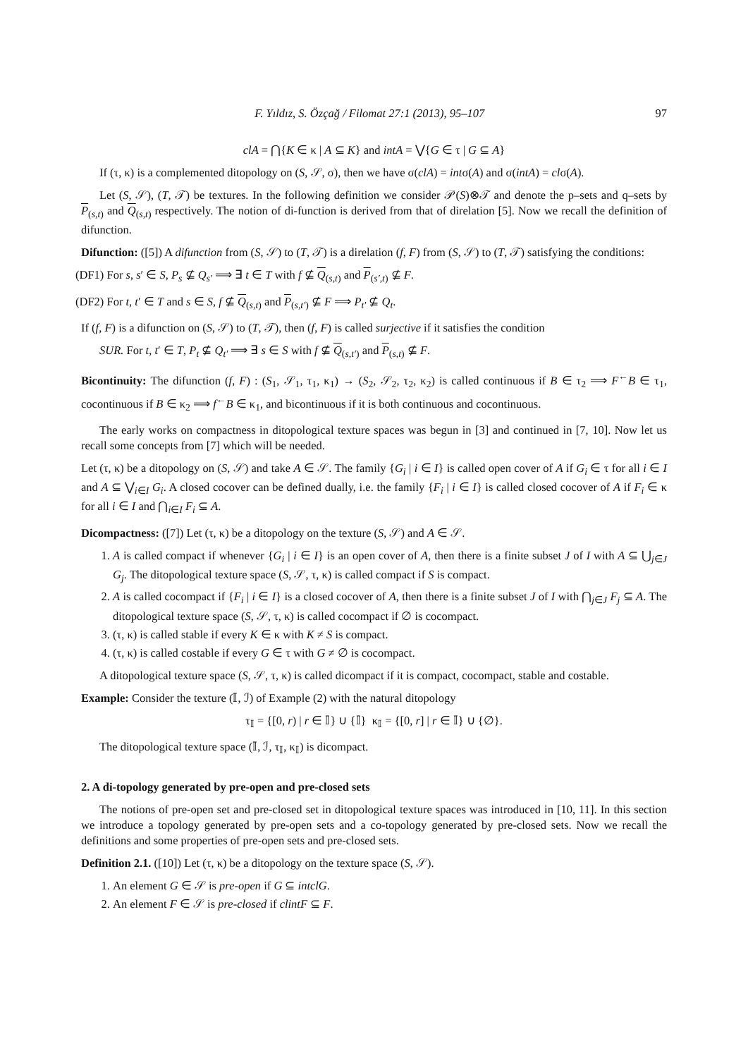F. Yıldız, S. Özçağ / Filomat 27:1 (2013), 95–107 97
clA = ⋂{K ∈ κ | A ⊆ K} and intA = ⋁{G ∈ τ | G ⊆ A}
If (τ, κ) is a complemented ditopology on (S, 𝒮, σ), then we have σ(clA) = intσ(A) and σ(intA) = clσ(A).
Let (S, 𝒮), (T, 𝒯) be textures. In the following definition we consider 𝒫(S)⊗𝒯 and denote the p–sets and q–sets by P<sub>(s,t)</sub> and Q<sub>(s,t)</sub> respectively. The notion of di-function is derived from that of direlation [5]. Now we recall the definition of difunction.
Difunction: ([5]) A difunction from (S, 𝒮) to (T, 𝒯) is a direlation (f, F) from (S, 𝒮) to (T, 𝒯) satisfying the conditions:
(DF1) For s, s′ ∈ S, P<sub>s</sub> ⊈ Q<sub>s′</sub> ⟹ ∃ t ∈ T with f ⊈ Q<sub>(s,t)</sub> and P<sub>(s′,t)</sub> ⊈ F.
(DF2) For t, t′ ∈ T and s ∈ S, f ⊈ Q<sub>(s,t)</sub> and P<sub>(s,t′)</sub> ⊈ F ⟹ P<sub>t′</sub> ⊈ Q<sub>t</sub>.
If (f, F) is a difunction on (S, 𝒮) to (T, 𝒯), then (f, F) is called surjective if it satisfies the condition
SUR. For t, t′ ∈ T, P<sub>t</sub> ⊈ Q<sub>t′</sub> ⟹ ∃ s ∈ S with f ⊈ Q<sub>(s,t′)</sub> and P<sub>(s,t)</sub> ⊈ F.
Bicontinuity: The difunction (f, F) : (S<sub>1</sub>, 𝒮<sub>1</sub>, τ<sub>1</sub>, κ<sub>1</sub>) → (S<sub>2</sub>, 𝒮<sub>2</sub>, τ<sub>2</sub>, κ<sub>2</sub>) is called continuous if B ∈ τ<sub>2</sub> ⟹ F<sup>←</sup>B ∈ τ<sub>1</sub>, cocontinuous if B ∈ κ<sub>2</sub> ⟹ f<sup>←</sup>B ∈ κ<sub>1</sub>, and bicontinuous if it is both continuous and cocontinuous.
The early works on compactness in ditopological texture spaces was begun in [3] and continued in [7, 10]. Now let us recall some concepts from [7] which will be needed.
Let (τ, κ) be a ditopology on (S, 𝒮) and take A ∈ 𝒮. The family {G<sub>i</sub> | i ∈ I} is called open cover of A if G<sub>i</sub> ∈ τ for all i ∈ I and A ⊆ ⋁<sub>i∈I</sub> G<sub>i</sub>. A closed cocover can be defined dually, i.e. the family {F<sub>i</sub> | i ∈ I} is called closed cocover of A if F<sub>i</sub> ∈ κ for all i ∈ I and ⋂<sub>i∈I</sub> F<sub>i</sub> ⊆ A.
Dicompactness: ([7]) Let (τ, κ) be a ditopology on the texture (S, 𝒮) and A ∈ 𝒮.
1. A is called compact if whenever {G<sub>i</sub> | i ∈ I} is an open cover of A, then there is a finite subset J of I with A ⊆ ⋃<sub>j∈J</sub> G<sub>j</sub>. The ditopological texture space (S, 𝒮, τ, κ) is called compact if S is compact.
2. A is called cocompact if {F<sub>i</sub> | i ∈ I} is a closed cocover of A, then there is a finite subset J of I with ⋂<sub>j∈J</sub> F<sub>j</sub> ⊆ A. The ditopological texture space (S, 𝒮, τ, κ) is called cocompact if ∅ is cocompact.
3. (τ, κ) is called stable if every K ∈ κ with K ≠ S is compact.
4. (τ, κ) is called costable if every G ∈ τ with G ≠ ∅ is cocompact.
A ditopological texture space (S, 𝒮, τ, κ) is called dicompact if it is compact, cocompact, stable and costable.
Example: Consider the texture (𝕀, ℐ) of Example (2) with the natural ditopology
τ<sub>𝕀</sub> = {[0, r) | r ∈ 𝕀} ∪ {𝕀} κ<sub>𝕀</sub> = {[0, r] | r ∈ 𝕀} ∪ {∅}.
The ditopological texture space (𝕀, ℐ, τ<sub>𝕀</sub>, κ<sub>𝕀</sub>) is dicompact.
2. A di-topology generated by pre-open and pre-closed sets
The notions of pre-open set and pre-closed set in ditopological texture spaces was introduced in [10, 11]. In this section we introduce a topology generated by pre-open sets and a co-topology generated by pre-closed sets. Now we recall the definitions and some properties of pre-open sets and pre-closed sets.
Definition 2.1. ([10]) Let (τ, κ) be a ditopology on the texture space (S, 𝒮).
1. An element G ∈ 𝒮 is pre-open if G ⊆ intclG.
2. An element F ∈ 𝒮 is pre-closed if clintF ⊆ F.